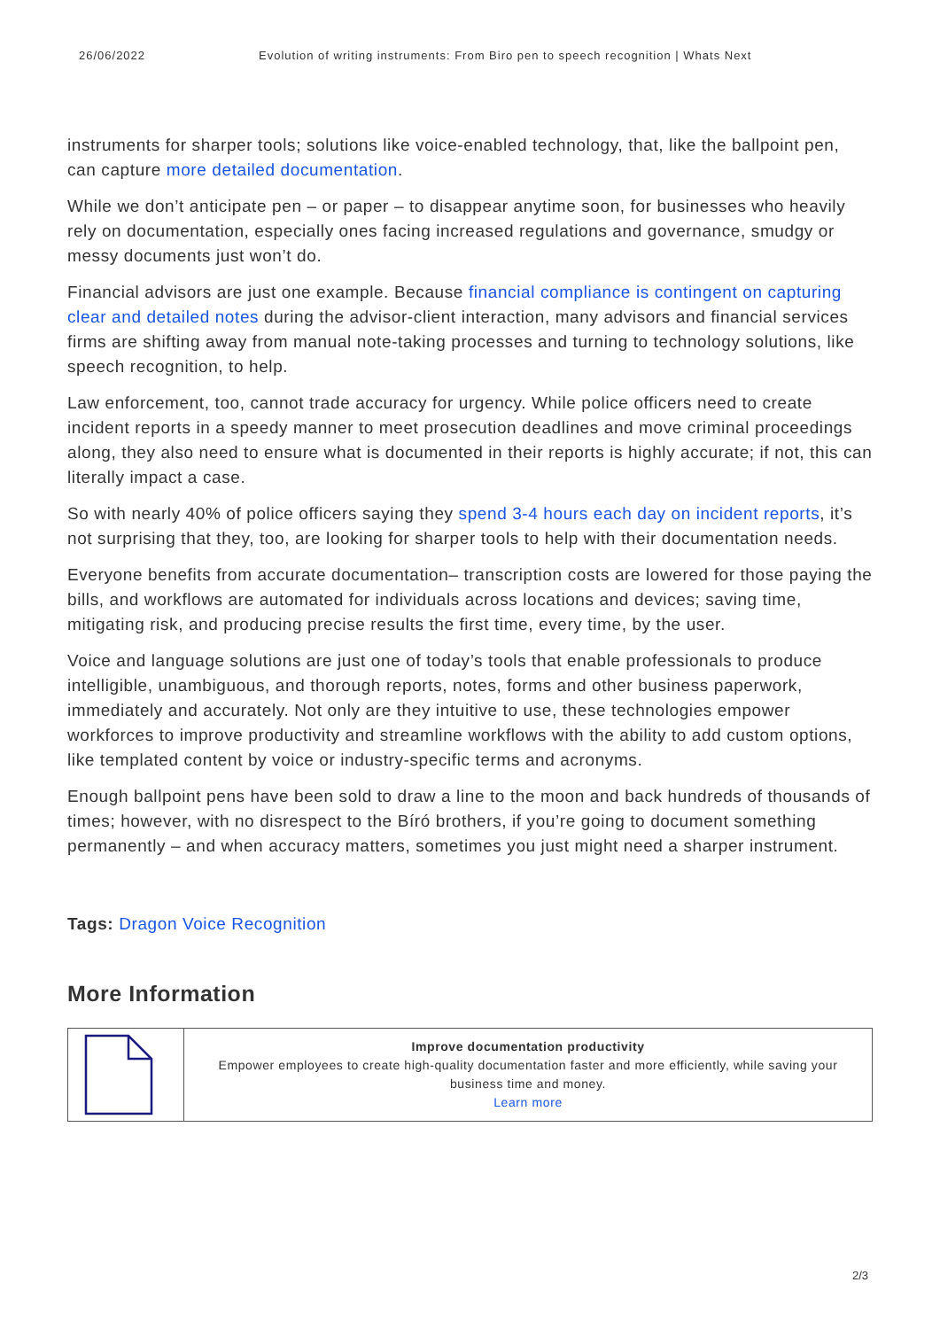26/06/2022 Evolution of writing instruments: From Biro pen to speech recognition | Whats Next
instruments for sharper tools; solutions like voice-enabled technology, that, like the ballpoint pen, can capture more detailed documentation.
While we don’t anticipate pen – or paper – to disappear anytime soon, for businesses who heavily rely on documentation, especially ones facing increased regulations and governance, smudgy or messy documents just won’t do.
Financial advisors are just one example. Because financial compliance is contingent on capturing clear and detailed notes during the advisor-client interaction, many advisors and financial services firms are shifting away from manual note-taking processes and turning to technology solutions, like speech recognition, to help.
Law enforcement, too, cannot trade accuracy for urgency. While police officers need to create incident reports in a speedy manner to meet prosecution deadlines and move criminal proceedings along, they also need to ensure what is documented in their reports is highly accurate; if not, this can literally impact a case.
So with nearly 40% of police officers saying they spend 3-4 hours each day on incident reports, it’s not surprising that they, too, are looking for sharper tools to help with their documentation needs.
Everyone benefits from accurate documentation– transcription costs are lowered for those paying the bills, and workflows are automated for individuals across locations and devices; saving time, mitigating risk, and producing precise results the first time, every time, by the user.
Voice and language solutions are just one of today’s tools that enable professionals to produce intelligible, unambiguous, and thorough reports, notes, forms and other business paperwork, immediately and accurately. Not only are they intuitive to use, these technologies empower workforces to improve productivity and streamline workflows with the ability to add custom options, like templated content by voice or industry-specific terms and acronyms.
Enough ballpoint pens have been sold to draw a line to the moon and back hundreds of thousands of times; however, with no disrespect to the Bíró brothers, if you’re going to document something permanently – and when accuracy matters, sometimes you just might need a sharper instrument.
Tags: Dragon Voice Recognition
More Information
| | Improve documentation productivity Empower employees to create high-quality documentation faster and more efficiently, while saving your business time and money. Learn more |
2/3